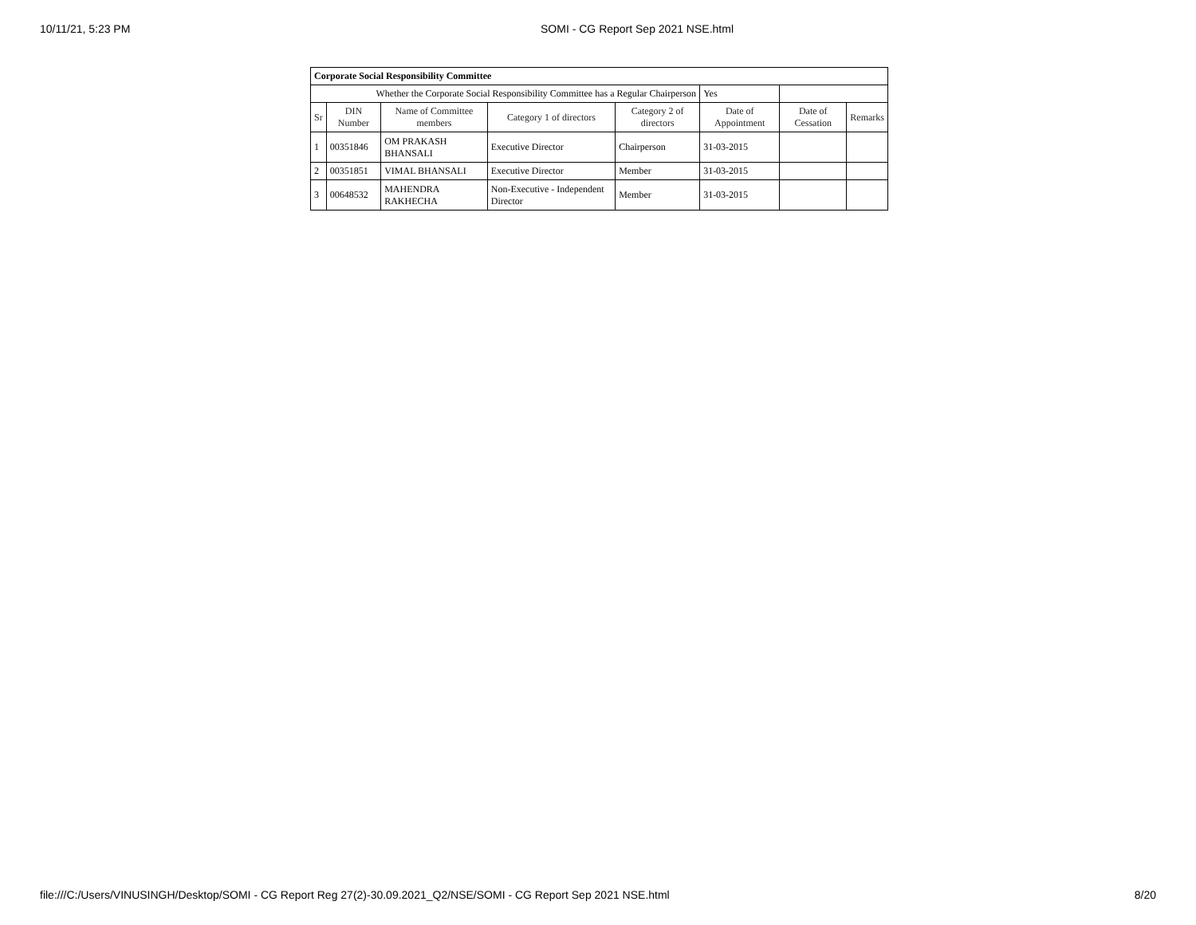10/11/21, 5:23 PM SOMI - CG Report Sep 2021 NSE.html
| Corporate Social Responsibility Committee | | | | | | | |
| Whether the Corporate Social Responsibility Committee has a Regular Chairperson | | | | | Yes | | |
| Sr | DIN Number | Name of Committee members | Category 1 of directors | Category 2 of directors | Date of Appointment | Date of Cessation | Remarks |
| 1 | 00351846 | OM PRAKASH BHANSALI | Executive Director | Chairperson | 31-03-2015 | | |
| 2 | 00351851 | VIMAL BHANSALI | Executive Director | Member | 31-03-2015 | | |
| 3 | 00648532 | MAHENDRA RAKHECHA | Non-Executive - Independent Director | Member | 31-03-2015 | | |
file:///C:/Users/VINUSINGH/Desktop/SOMI - CG Report Reg 27(2)-30.09.2021_Q2/NSE/SOMI - CG Report Sep 2021 NSE.html 8/20